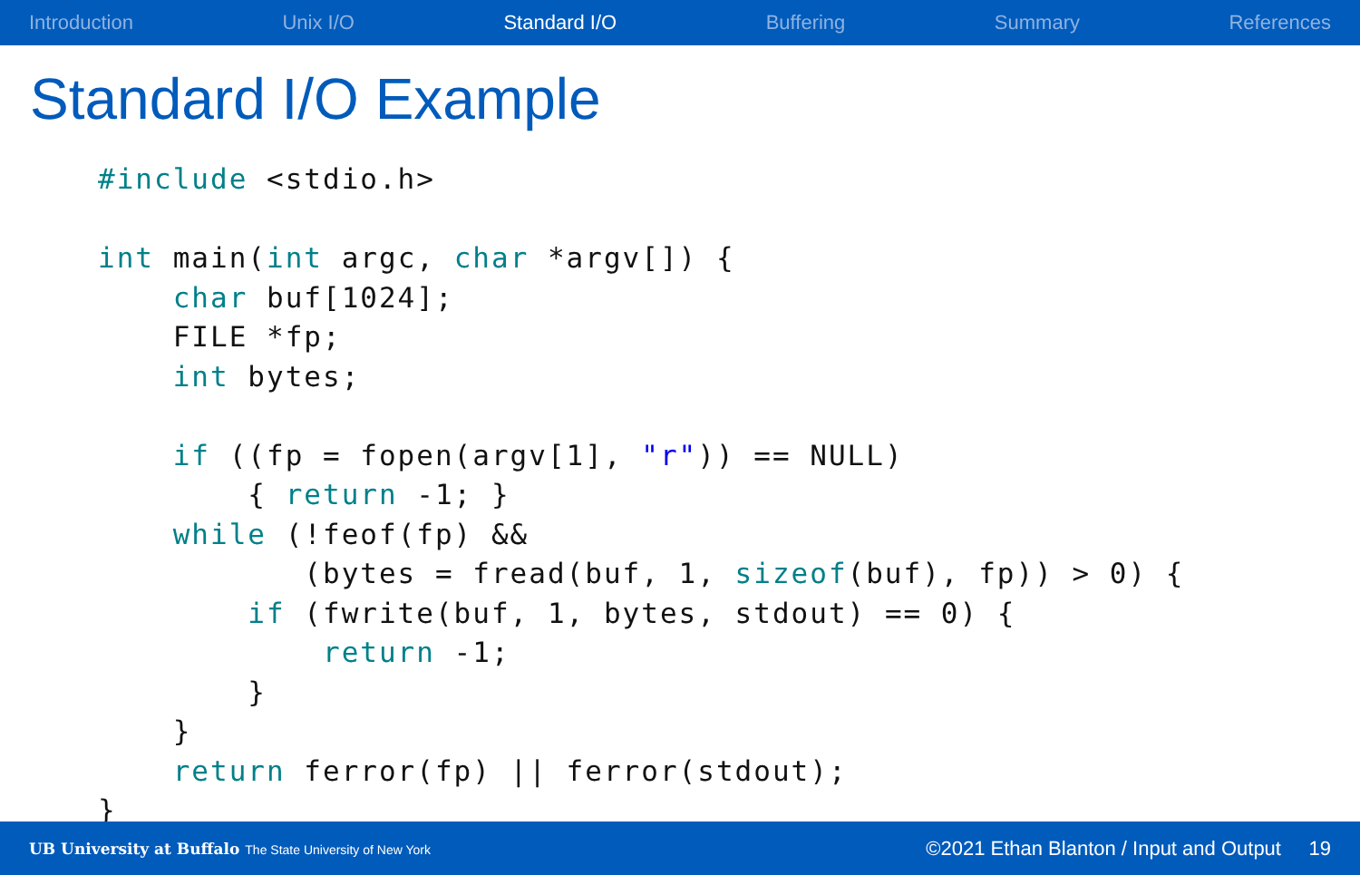Introduction Unix I/O Standard I/O Buffering Summary References
Standard I/O Example
#include <stdio.h>

int main(int argc, char *argv[]) {
    char buf[1024];
    FILE *fp;
    int bytes;

    if ((fp = fopen(argv[1], "r")) == NULL)
        { return -1; }
    while (!feof(fp) &&
           (bytes = fread(buf, 1, sizeof(buf), fp)) > 0) {
        if (fwrite(buf, 1, bytes, stdout) == 0) {
            return -1;
        }
    }
    return ferror(fp) || ferror(stdout);
}
UB University at Buffalo The State University of New York ©2021 Ethan Blanton / Input and Output 19